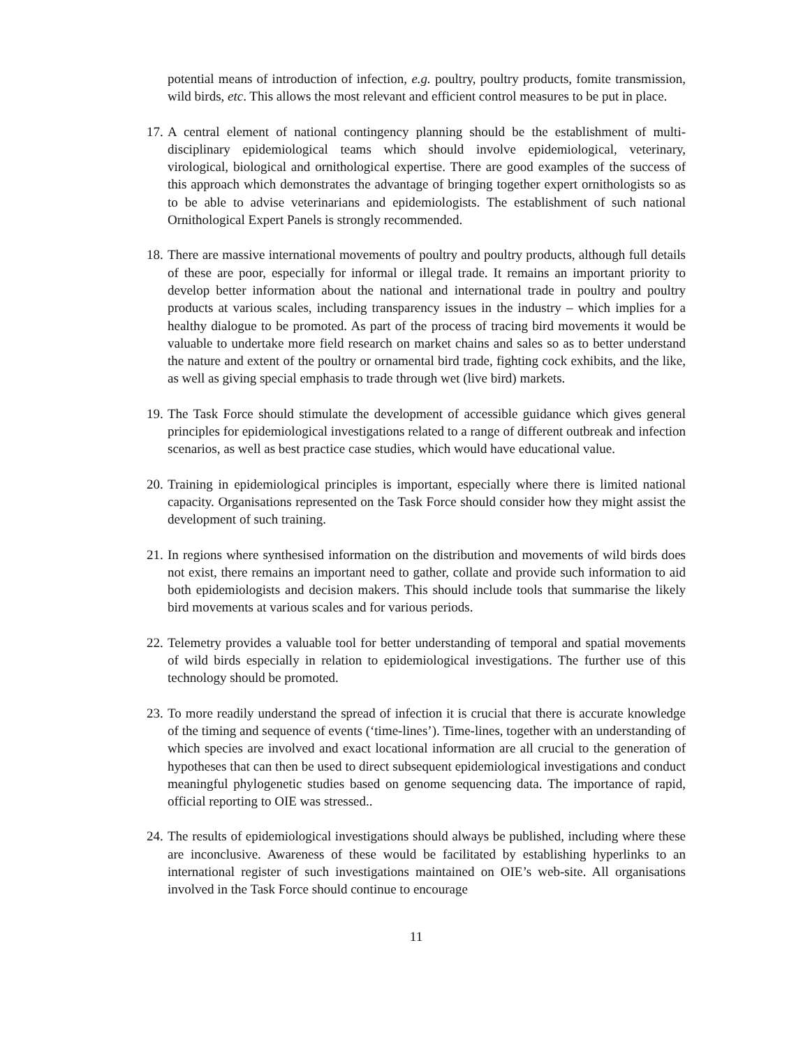potential means of introduction of infection, e.g. poultry, poultry products, fomite transmission, wild birds, etc. This allows the most relevant and efficient control measures to be put in place.
17. A central element of national contingency planning should be the establishment of multi-disciplinary epidemiological teams which should involve epidemiological, veterinary, virological, biological and ornithological expertise. There are good examples of the success of this approach which demonstrates the advantage of bringing together expert ornithologists so as to be able to advise veterinarians and epidemiologists. The establishment of such national Ornithological Expert Panels is strongly recommended.
18. There are massive international movements of poultry and poultry products, although full details of these are poor, especially for informal or illegal trade. It remains an important priority to develop better information about the national and international trade in poultry and poultry products at various scales, including transparency issues in the industry – which implies for a healthy dialogue to be promoted. As part of the process of tracing bird movements it would be valuable to undertake more field research on market chains and sales so as to better understand the nature and extent of the poultry or ornamental bird trade, fighting cock exhibits, and the like, as well as giving special emphasis to trade through wet (live bird) markets.
19. The Task Force should stimulate the development of accessible guidance which gives general principles for epidemiological investigations related to a range of different outbreak and infection scenarios, as well as best practice case studies, which would have educational value.
20. Training in epidemiological principles is important, especially where there is limited national capacity. Organisations represented on the Task Force should consider how they might assist the development of such training.
21. In regions where synthesised information on the distribution and movements of wild birds does not exist, there remains an important need to gather, collate and provide such information to aid both epidemiologists and decision makers. This should include tools that summarise the likely bird movements at various scales and for various periods.
22. Telemetry provides a valuable tool for better understanding of temporal and spatial movements of wild birds especially in relation to epidemiological investigations. The further use of this technology should be promoted.
23. To more readily understand the spread of infection it is crucial that there is accurate knowledge of the timing and sequence of events (‘time-lines’). Time-lines, together with an understanding of which species are involved and exact locational information are all crucial to the generation of hypotheses that can then be used to direct subsequent epidemiological investigations and conduct meaningful phylogenetic studies based on genome sequencing data. The importance of rapid, official reporting to OIE was stressed..
24. The results of epidemiological investigations should always be published, including where these are inconclusive. Awareness of these would be facilitated by establishing hyperlinks to an international register of such investigations maintained on OIE’s web-site. All organisations involved in the Task Force should continue to encourage
11